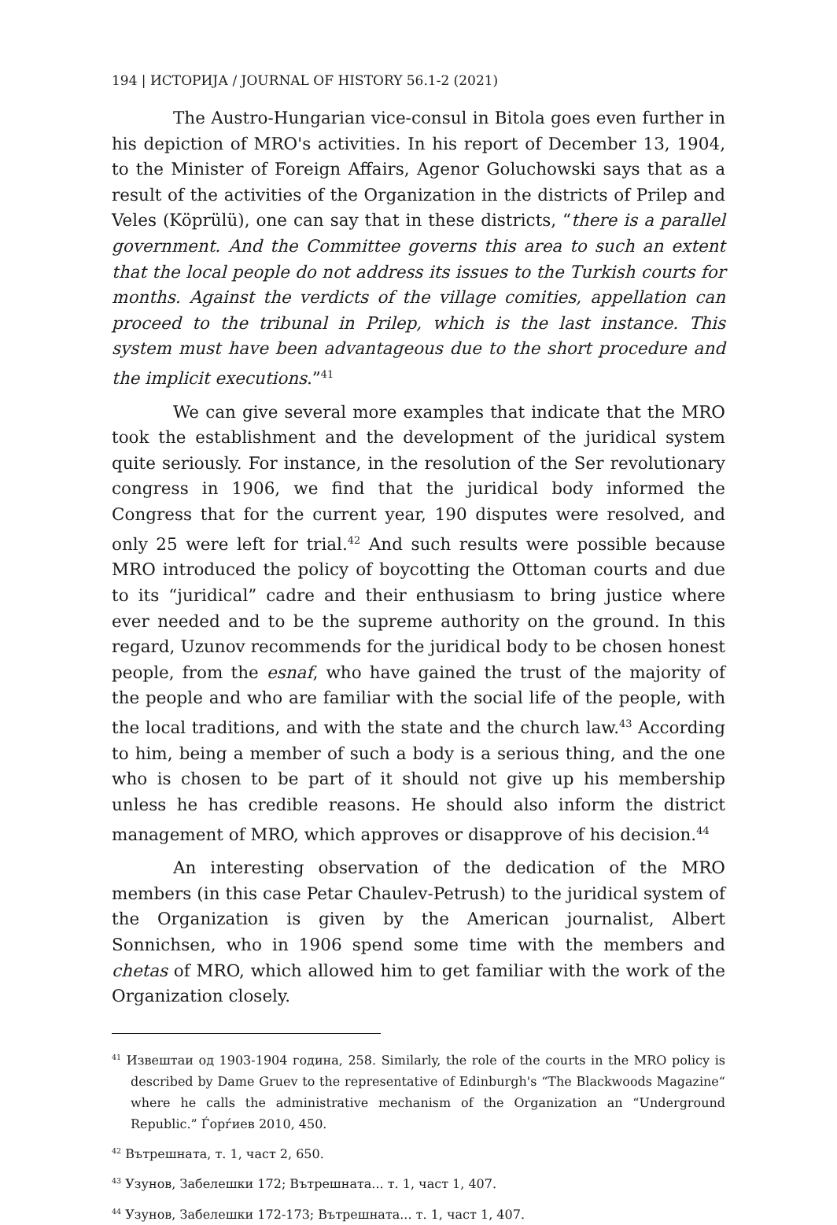194 | ИСТОРИЈА / JOURNAL OF HISTORY 56.1-2 (2021)
The Austro-Hungarian vice-consul in Bitola goes even further in his depiction of MRO's activities. In his report of December 13, 1904, to the Minister of Foreign Affairs, Agenor Goluchowski says that as a result of the activities of the Organization in the districts of Prilep and Veles (Köprülü), one can say that in these districts, “there is a parallel government. And the Committee governs this area to such an extent that the local people do not address its issues to the Turkish courts for months. Against the verdicts of the village comities, appellation can proceed to the tribunal in Prilep, which is the last instance. This system must have been advantageous due to the short procedure and the implicit executions.”<sup>41</sup>
We can give several more examples that indicate that the MRO took the establishment and the development of the juridical system quite seriously. For instance, in the resolution of the Ser revolutionary congress in 1906, we find that the juridical body informed the Congress that for the current year, 190 disputes were resolved, and only 25 were left for trial.<sup>42</sup> And such results were possible because MRO introduced the policy of boycotting the Ottoman courts and due to its “juridical” cadre and their enthusiasm to bring justice where ever needed and to be the supreme authority on the ground. In this regard, Uzunov recommends for the juridical body to be chosen honest people, from the esnaf, who have gained the trust of the majority of the people and who are familiar with the social life of the people, with the local traditions, and with the state and the church law.<sup>43</sup> According to him, being a member of such a body is a serious thing, and the one who is chosen to be part of it should not give up his membership unless he has credible reasons. He should also inform the district management of MRO, which approves or disapprove of his decision.<sup>44</sup>
An interesting observation of the dedication of the MRO members (in this case Petar Chaulev-Petrush) to the juridical system of the Organization is given by the American journalist, Albert Sonnichsen, who in 1906 spend some time with the members and chetas of MRO, which allowed him to get familiar with the work of the Organization closely.
<sup>41</sup> Извештаи од 1903-1904 година, 258. Similarly, the role of the courts in the MRO policy is described by Dame Gruev to the representative of Edinburgh's “The Blackwoods Magazine“ where he calls the administrative mechanism of the Organization an “Underground Republic.” Ѓорѓиев 2010, 450.
<sup>42</sup> Вътрешната, т. 1, част 2, 650.
<sup>43</sup> Узунов, Забелешки 172; Вътрешната... т. 1, част 1, 407.
<sup>44</sup> Узунов, Забелешки 172-173; Вътрешната... т. 1, част 1, 407.